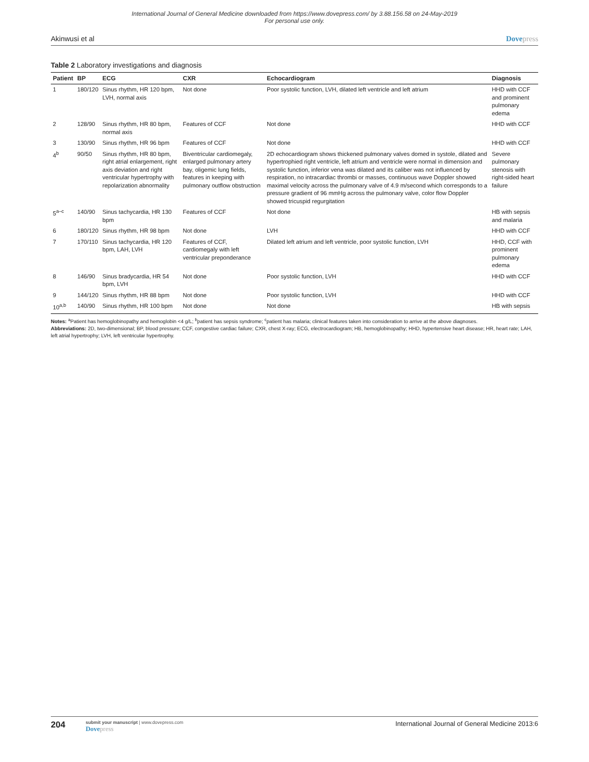International Journal of General Medicine downloaded from https://www.dovepress.com/ by 3.88.156.58 on 24-May-2019
For personal use only.
Akinwusi et al Dovepress
Table 2 Laboratory investigations and diagnosis
| Patient | BP | ECG | CXR | Echocardiogram | Diagnosis |
| --- | --- | --- | --- | --- | --- |
| 1 | 180/120 | Sinus rhythm, HR 120 bpm, LVH, normal axis | Not done | Poor systolic function, LVH, dilated left ventricle and left atrium | HHD with CCF and prominent pulmonary edema |
| 2 | 128/90 | Sinus rhythm, HR 80 bpm, normal axis | Features of CCF | Not done | HHD with CCF |
| 3 | 130/90 | Sinus rhythm, HR 96 bpm | Features of CCF | Not done | HHD with CCF |
| 4<sup>b</sup> | 90/50 | Sinus rhythm, HR 80 bpm, right atrial enlargement, right axis deviation and right ventricular hypertrophy with repolarization abnormality | Biventricular cardiomegaly, enlarged pulmonary artery bay, oligemic lung fields, features in keeping with pulmonary outflow obstruction | 2D echocardiogram shows thickened pulmonary valves domed in systole, dilated and hypertrophied right ventricle, left atrium and ventricle were normal in dimension and systolic function, inferior vena was dilated and its caliber was not influenced by respiration, no intracardiac thrombi or masses, continuous wave Doppler showed maximal velocity across the pulmonary valve of 4.9 m/second which corresponds to a pressure gradient of 96 mmHg across the pulmonary valve, color flow Doppler showed tricuspid regurgitation | Severe pulmonary stenosis with right-sided heart failure |
| 5<sup>a–c</sup> | 140/90 | Sinus tachycardia, HR 130 bpm | Features of CCF | Not done | HB with sepsis and malaria |
| 6 | 180/120 | Sinus rhythm, HR 98 bpm | Not done | LVH | HHD with CCF |
| 7 | 170/110 | Sinus tachycardia, HR 120 bpm, LAH, LVH | Features of CCF, cardiomegaly with left ventricular preponderance | Dilated left atrium and left ventricle, poor systolic function, LVH | HHD, CCF with prominent pulmonary edema |
| 8 | 146/90 | Sinus bradycardia, HR 54 bpm, LVH | Not done | Poor systolic function, LVH | HHD with CCF |
| 9 | 144/120 | Sinus rhythm, HR 88 bpm | Not done | Poor systolic function, LVH | HHD with CCF |
| 10<sup>a,b</sup> | 140/90 | Sinus rhythm, HR 100 bpm | Not done | Not done | HB with sepsis |
Notes: <sup>a</sup>Patient has hemoglobinopathy and hemoglobin <4 g/L; <sup>b</sup>patient has sepsis syndrome; <sup>c</sup>patient has malaria; clinical features taken into consideration to arrive at the above diagnoses.
Abbreviations: 2D, two-dimensional; BP, blood pressure; CCF, congestive cardiac failure; CXR, chest X-ray; ECG, electrocardiogram; HB, hemoglobinopathy; HHD, hypertensive heart disease; HR, heart rate; LAH, left atrial hypertrophy; LVH, left ventricular hypertrophy.
204
submit your manuscript | www.dovepress.com
Dovepress
International Journal of General Medicine 2013:6